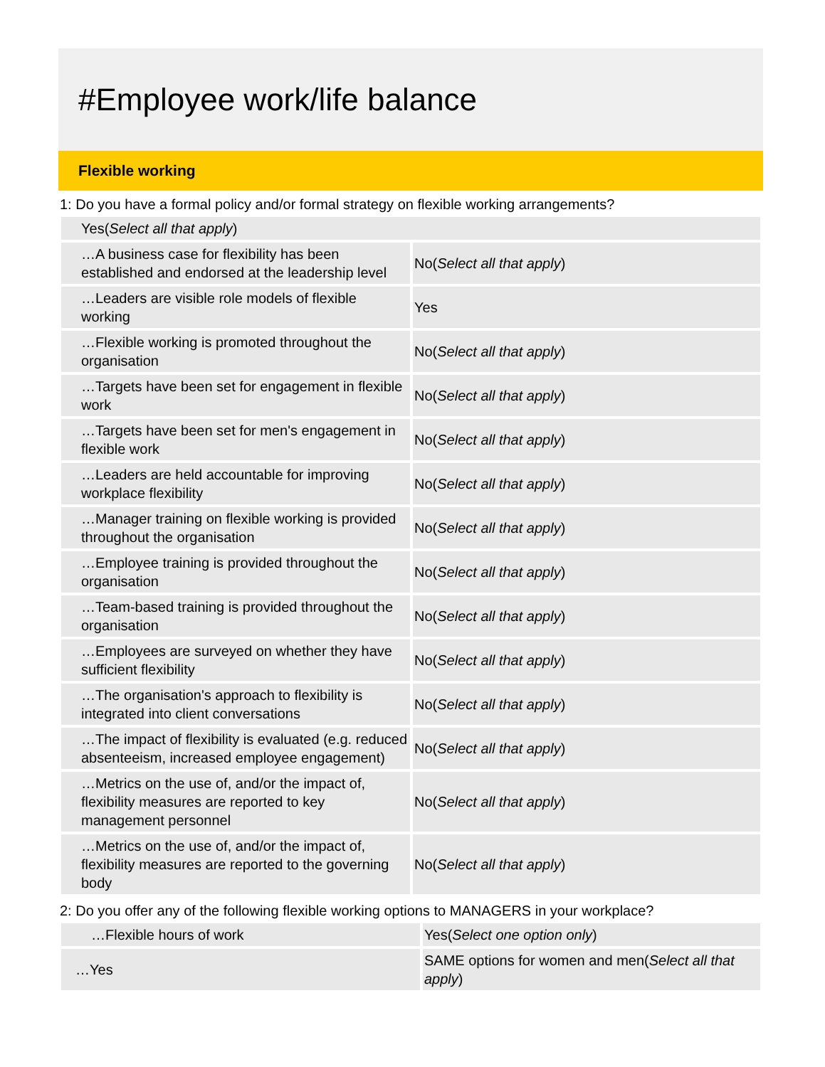#Employee work/life balance
Flexible working
1: Do you have a formal policy and/or formal strategy on flexible working arrangements?
| Yes( Select all that apply ) | |
| …A business case for flexibility has been established and endorsed at the leadership level | No( Select all that apply ) |
| …Leaders are visible role models of flexible working | Yes |
| …Flexible working is promoted throughout the organisation | No( Select all that apply ) |
| …Targets have been set for engagement in flexible work | No( Select all that apply ) |
| …Targets have been set for men's engagement in flexible work | No( Select all that apply ) |
| …Leaders are held accountable for improving workplace flexibility | No( Select all that apply ) |
| …Manager training on flexible working is provided throughout the organisation | No( Select all that apply ) |
| …Employee training is provided throughout the organisation | No( Select all that apply ) |
| …Team-based training is provided throughout the organisation | No( Select all that apply ) |
| …Employees are surveyed on whether they have sufficient flexibility | No( Select all that apply ) |
| …The organisation's approach to flexibility is integrated into client conversations | No( Select all that apply ) |
| …The impact of flexibility is evaluated (e.g. reduced absenteeism, increased employee engagement) | No( Select all that apply ) |
| …Metrics on the use of, and/or the impact of, flexibility measures are reported to key management personnel | No( Select all that apply ) |
| …Metrics on the use of, and/or the impact of, flexibility measures are reported to the governing body | No( Select all that apply ) |
2: Do you offer any of the following flexible working options to MANAGERS in your workplace?
| …Flexible hours of work | Yes( Select one option only ) |
| …Yes | SAME options for women and men( Select all that apply ) |